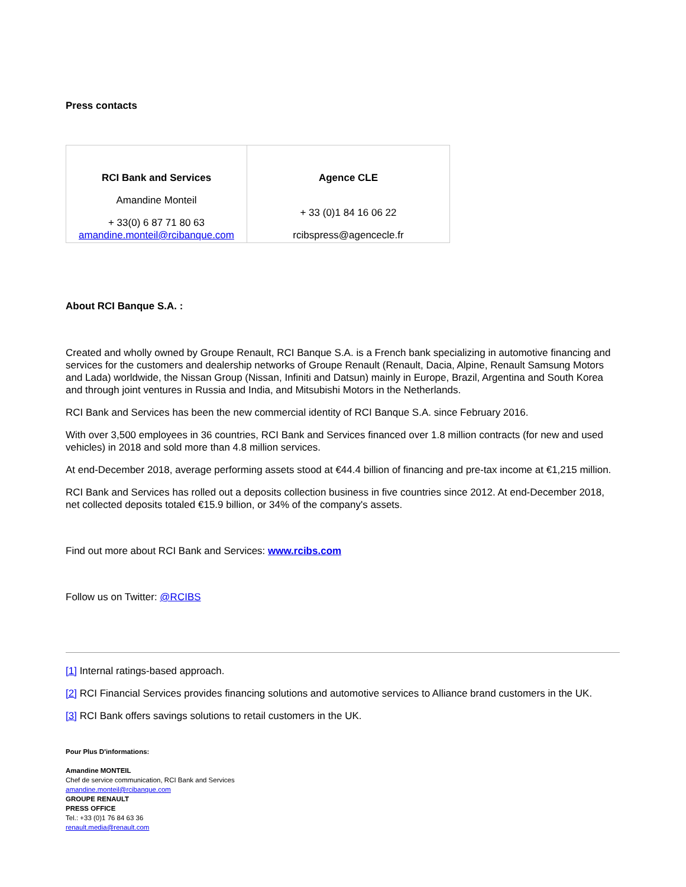Press contacts
| RCI Bank and Services Amandine Monteil + 33(0) 6 87 71 80 63 amandine.monteil@rcibanque.com | Agence CLE + 33 (0)1 84 16 06 22 rcibspress@agencecle.fr |
About RCI Banque S.A. :
Created and wholly owned by Groupe Renault, RCI Banque S.A. is a French bank specializing in automotive financing and services for the customers and dealership networks of Groupe Renault (Renault, Dacia, Alpine, Renault Samsung Motors and Lada) worldwide, the Nissan Group (Nissan, Infiniti and Datsun) mainly in Europe, Brazil, Argentina and South Korea and through joint ventures in Russia and India, and Mitsubishi Motors in the Netherlands.
RCI Bank and Services has been the new commercial identity of RCI Banque S.A. since February 2016.
With over 3,500 employees in 36 countries, RCI Bank and Services financed over 1.8 million contracts (for new and used vehicles) in 2018 and sold more than 4.8 million services.
At end-December 2018, average performing assets stood at €44.4 billion of financing and pre-tax income at €1,215 million.
RCI Bank and Services has rolled out a deposits collection business in five countries since 2012. At end-December 2018, net collected deposits totaled €15.9 billion, or 34% of the company's assets.
Find out more about RCI Bank and Services: www.rcibs.com
Follow us on Twitter: @RCIBS
[1] Internal ratings-based approach.
[2] RCI Financial Services provides financing solutions and automotive services to Alliance brand customers in the UK.
[3] RCI Bank offers savings solutions to retail customers in the UK.
Pour Plus D'informations:
Amandine MONTEIL
Chef de service communication, RCI Bank and Services
amandine.monteil@rcibanque.com
GROUPE RENAULT
PRESS OFFICE
Tel.: +33 (0)1 76 84 63 36
renault.media@renault.com